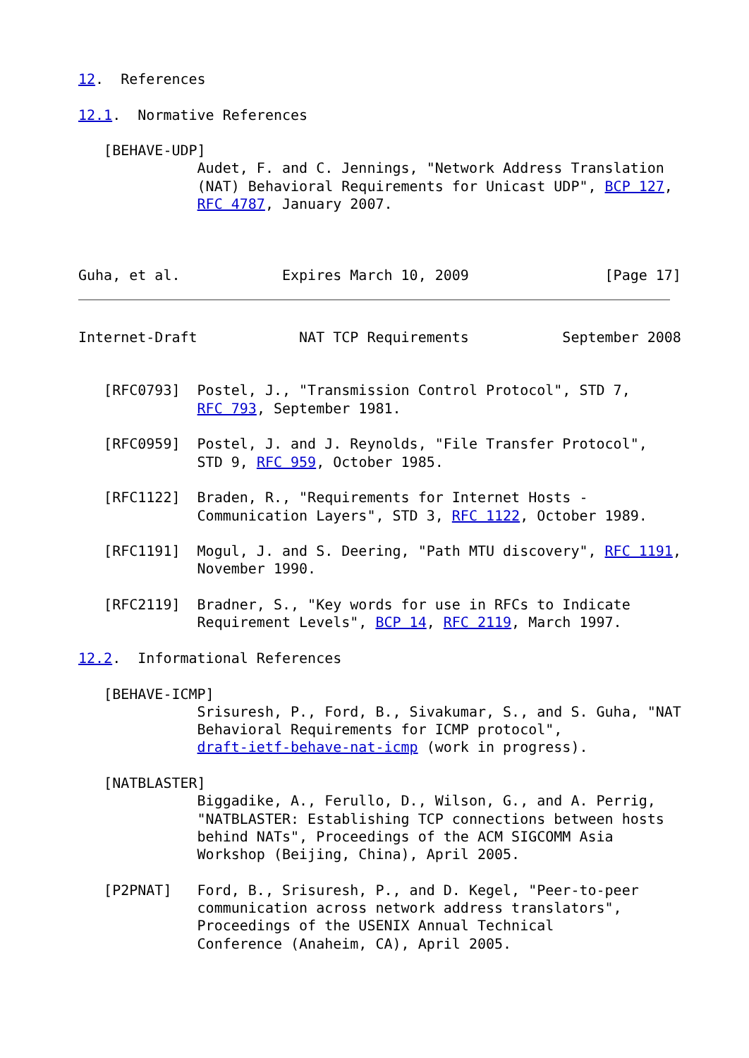12.  References

12.1.  Normative References

   [BEHAVE-UDP]
              Audet, F. and C. Jennings, "Network Address Translation
              (NAT) Behavioral Requirements for Unicast UDP", BCP 127,
              RFC 4787, January 2007.



Guha, et al.            Expires March 10, 2009                [Page 17]
Internet-Draft            NAT TCP Requirements           September 2008


   [RFC0793]  Postel, J., "Transmission Control Protocol", STD 7,
              RFC 793, September 1981.

   [RFC0959]  Postel, J. and J. Reynolds, "File Transfer Protocol",
              STD 9, RFC 959, October 1985.

   [RFC1122]  Braden, R., "Requirements for Internet Hosts -
              Communication Layers", STD 3, RFC 1122, October 1989.

   [RFC1191]  Mogul, J. and S. Deering, "Path MTU discovery", RFC 1191,
              November 1990.

   [RFC2119]  Bradner, S., "Key words for use in RFCs to Indicate
              Requirement Levels", BCP 14, RFC 2119, March 1997.

12.2.  Informational References

   [BEHAVE-ICMP]
              Srisuresh, P., Ford, B., Sivakumar, S., and S. Guha, "NAT
              Behavioral Requirements for ICMP protocol",
              draft-ietf-behave-nat-icmp (work in progress).

   [NATBLASTER]
              Biggadike, A., Ferullo, D., Wilson, G., and A. Perrig,
              "NATBLASTER: Establishing TCP connections between hosts
              behind NATs", Proceedings of the ACM SIGCOMM Asia
              Workshop (Beijing, China), April 2005.

   [P2PNAT]   Ford, B., Srisuresh, P., and D. Kegel, "Peer-to-peer
              communication across network address translators",
              Proceedings of the USENIX Annual Technical
              Conference (Anaheim, CA), April 2005.